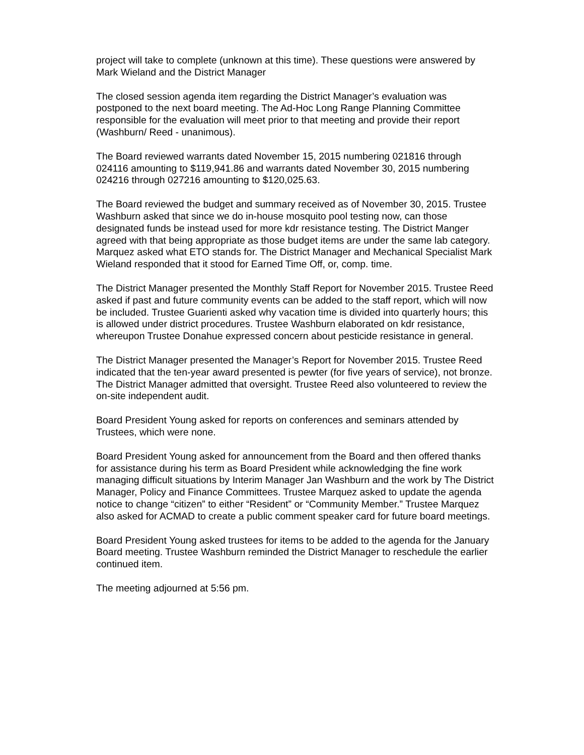project will take to complete (unknown at this time). These questions were answered by
Mark Wieland and the District Manager
The closed session agenda item regarding the District Manager’s evaluation was
postponed to the next board meeting. The Ad-Hoc Long Range Planning Committee
responsible for the evaluation will meet prior to that meeting and provide their report
(Washburn/ Reed - unanimous).
The Board reviewed warrants dated November 15, 2015 numbering 021816 through
024116 amounting to $119,941.86 and warrants dated November 30, 2015 numbering
024216 through 027216 amounting to $120,025.63.
The Board reviewed the budget and summary received as of November 30, 2015. Trustee
Washburn asked that since we do in-house mosquito pool testing now, can those
designated funds be instead used for more kdr resistance testing. The District Manger
agreed with that being appropriate as those budget items are under the same lab category.
Marquez asked what ETO stands for. The District Manager and Mechanical Specialist Mark
Wieland responded that it stood for Earned Time Off, or, comp. time.
The District Manager presented the Monthly Staff Report for November 2015. Trustee Reed
asked if past and future community events can be added to the staff report, which will now
be included. Trustee Guarienti asked why vacation time is divided into quarterly hours; this
is allowed under district procedures. Trustee Washburn elaborated on kdr resistance,
whereupon Trustee Donahue expressed concern about pesticide resistance in general.
The District Manager presented the Manager’s Report for November 2015. Trustee Reed
indicated that the ten-year award presented is pewter (for five years of service), not bronze.
The District Manager admitted that oversight. Trustee Reed also volunteered to review the
on-site independent audit.
Board President Young asked for reports on conferences and seminars attended by
Trustees, which were none.
Board President Young asked for announcement from the Board and then offered thanks
for assistance during his term as Board President while acknowledging the fine work
managing difficult situations by Interim Manager Jan Washburn and the work by The District
Manager, Policy and Finance Committees. Trustee Marquez asked to update the agenda
notice to change “citizen” to either “Resident” or “Community Member.” Trustee Marquez
also asked for ACMAD to create a public comment speaker card for future board meetings.
Board President Young asked trustees for items to be added to the agenda for the January
Board meeting. Trustee Washburn reminded the District Manager to reschedule the earlier
continued item.
The meeting adjourned at 5:56 pm.